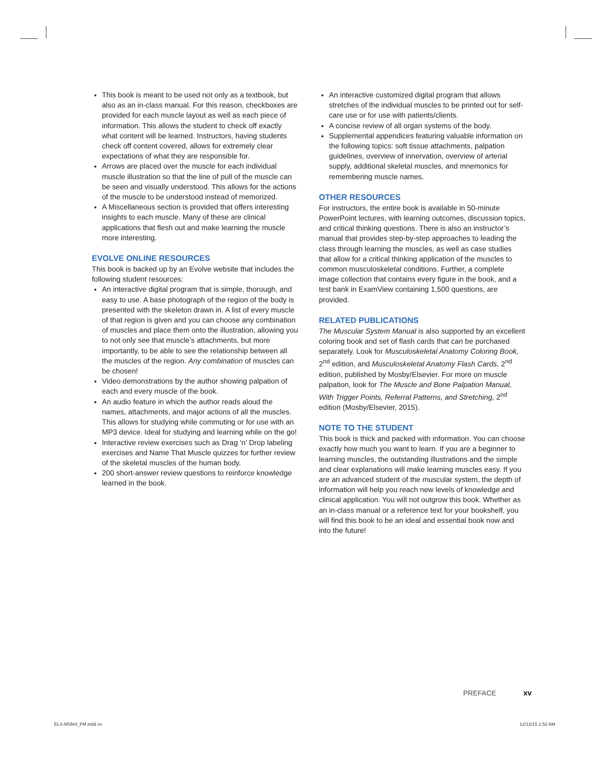This book is meant to be used not only as a textbook, but also as an in-class manual. For this reason, checkboxes are provided for each muscle layout as well as each piece of information. This allows the student to check off exactly what content will be learned. Instructors, having students check off content covered, allows for extremely clear expectations of what they are responsible for.
Arrows are placed over the muscle for each individual muscle illustration so that the line of pull of the muscle can be seen and visually understood. This allows for the actions of the muscle to be understood instead of memorized.
A Miscellaneous section is provided that offers interesting insights to each muscle. Many of these are clinical applications that flesh out and make learning the muscle more interesting.
EVOLVE ONLINE RESOURCES
This book is backed up by an Evolve website that includes the following student resources:
An interactive digital program that is simple, thorough, and easy to use. A base photograph of the region of the body is presented with the skeleton drawn in. A list of every muscle of that region is given and you can choose any combination of muscles and place them onto the illustration, allowing you to not only see that muscle’s attachments, but more importantly, to be able to see the relationship between all the muscles of the region. Any combination of muscles can be chosen!
Video demonstrations by the author showing palpation of each and every muscle of the book.
An audio feature in which the author reads aloud the names, attachments, and major actions of all the muscles. This allows for studying while commuting or for use with an MP3 device. Ideal for studying and learning while on the go!
Interactive review exercises such as Drag ‘n’ Drop labeling exercises and Name That Muscle quizzes for further review of the skeletal muscles of the human body.
200 short-answer review questions to reinforce knowledge learned in the book.
An interactive customized digital program that allows stretches of the individual muscles to be printed out for self-care use or for use with patients/clients.
A concise review of all organ systems of the body.
Supplemental appendices featuring valuable information on the following topics: soft tissue attachments, palpation guidelines, overview of innervation, overview of arterial supply, additional skeletal muscles, and mnemonics for remembering muscle names.
OTHER RESOURCES
For instructors, the entire book is available in 50-minute PowerPoint lectures, with learning outcomes, discussion topics, and critical thinking questions. There is also an instructor’s manual that provides step-by-step approaches to leading the class through learning the muscles, as well as case studies that allow for a critical thinking application of the muscles to common musculoskeletal conditions. Further, a complete image collection that contains every figure in the book, and a test bank in ExamView containing 1,500 questions, are provided.
RELATED PUBLICATIONS
The Muscular System Manual is also supported by an excellent coloring book and set of flash cards that can be purchased separately. Look for Musculoskeletal Anatomy Coloring Book, 2<sup>nd</sup> edition, and Musculoskeletal Anatomy Flash Cards, 2<sup>nd</sup> edition, published by Mosby/Elsevier. For more on muscle palpation, look for The Muscle and Bone Palpation Manual, With Trigger Points, Referral Patterns, and Stretching, 2<sup>nd</sup> edition (Mosby/Elsevier, 2015).
NOTE TO THE STUDENT
This book is thick and packed with information. You can choose exactly how much you want to learn. If you are a beginner to learning muscles, the outstanding illustrations and the simple and clear explanations will make learning muscles easy. If you are an advanced student of the muscular system, the depth of information will help you reach new levels of knowledge and clinical application. You will not outgrow this book. Whether as an in-class manual or a reference text for your bookshelf, you will find this book to be an ideal and essential book now and into the future!
PREFACE xv
ELS-MSM4_FM.indd xv 12/12/15 1:52 AM